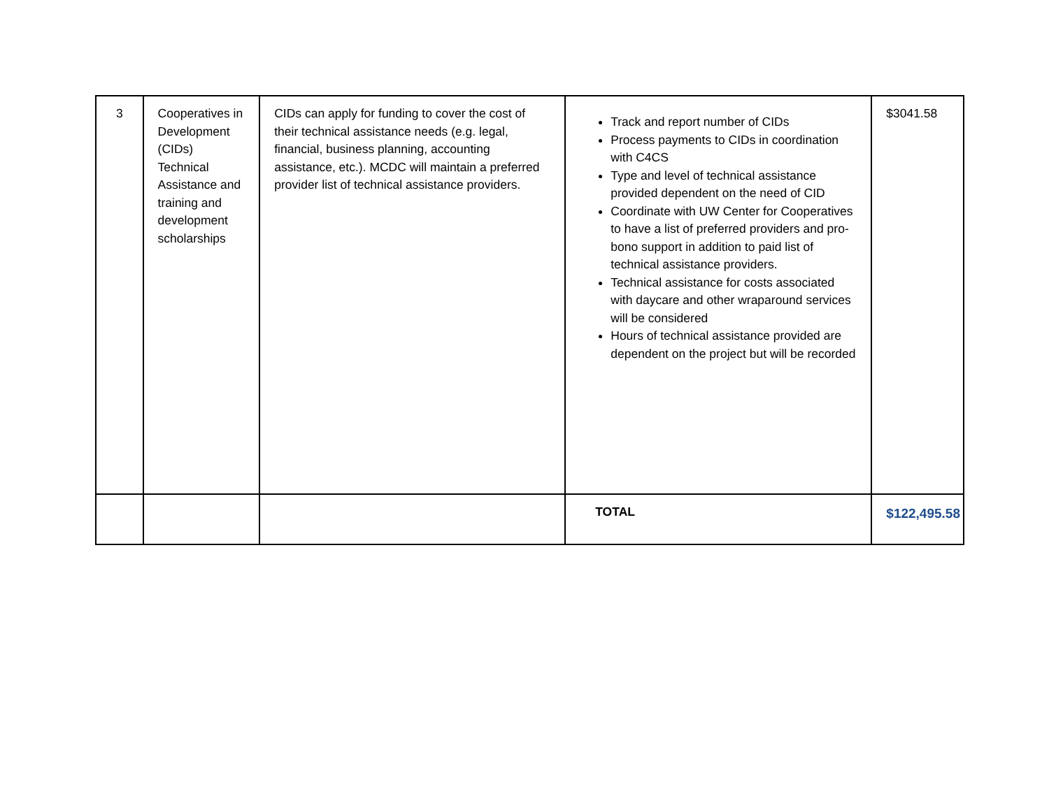| 3 | Cooperatives in Development (CIDs) Technical Assistance and training and development scholarships | CIDs can apply for funding to cover the cost of their technical assistance needs (e.g. legal, financial, business planning, accounting assistance, etc.). MCDC will maintain a preferred provider list of technical assistance providers. | Track and report number of CIDs Process payments to CIDs in coordination with C4CS Type and level of technical assistance provided dependent on the need of CID Coordinate with UW Center for Cooperatives to have a list of preferred providers and pro-bono support in addition to paid list of technical assistance providers. Technical assistance for costs associated with daycare and other wraparound services will be considered Hours of technical assistance provided are dependent on the project but will be recorded | $3041.58 |
| | | | TOTAL | $122,495.58 |